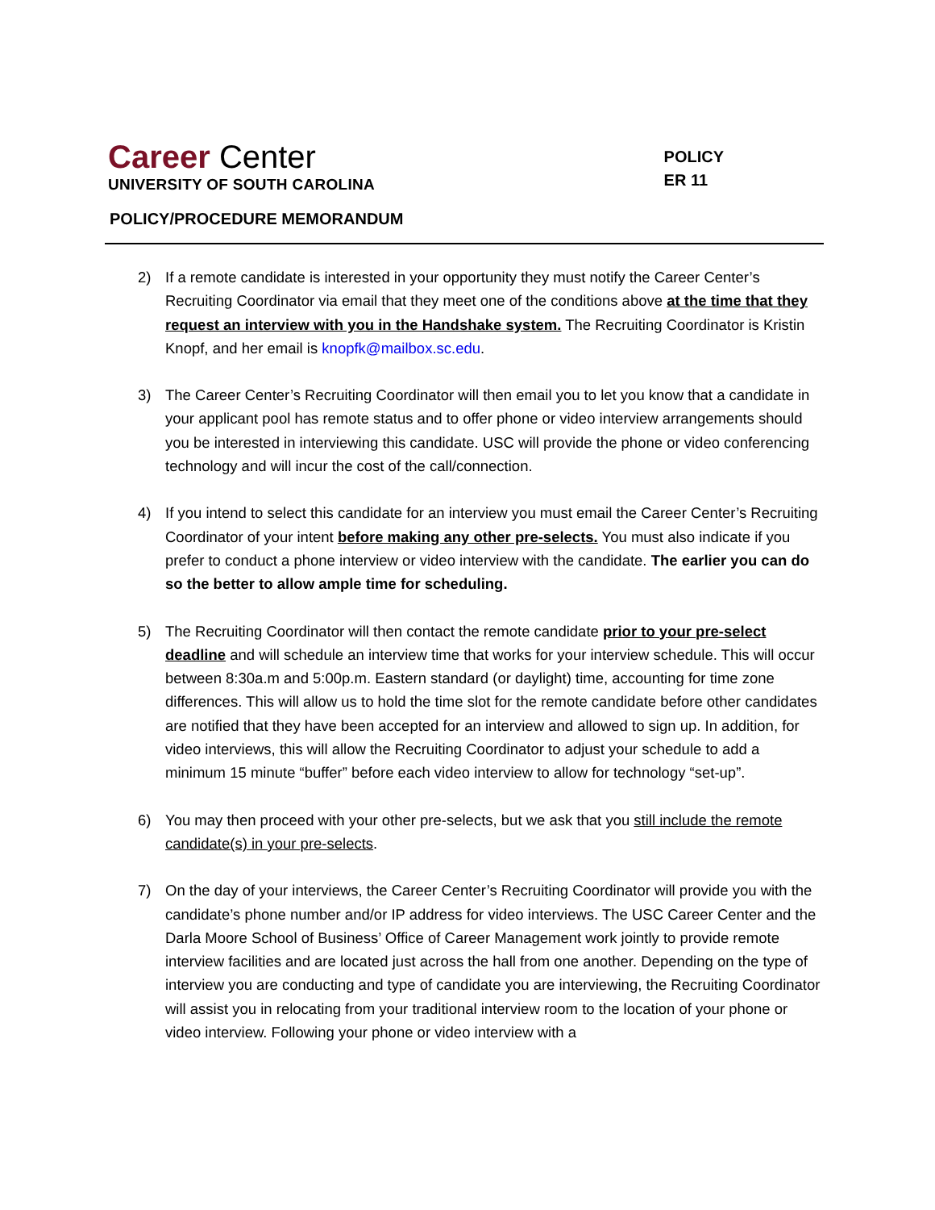Career Center
UNIVERSITY OF SOUTH CAROLINA
POLICY
ER 11
POLICY/PROCEDURE MEMORANDUM
2) If a remote candidate is interested in your opportunity they must notify the Career Center’s Recruiting Coordinator via email that they meet one of the conditions above at the time that they request an interview with you in the Handshake system. The Recruiting Coordinator is Kristin Knopf, and her email is knopfk@mailbox.sc.edu.
3) The Career Center’s Recruiting Coordinator will then email you to let you know that a candidate in your applicant pool has remote status and to offer phone or video interview arrangements should you be interested in interviewing this candidate. USC will provide the phone or video conferencing technology and will incur the cost of the call/connection.
4) If you intend to select this candidate for an interview you must email the Career Center’s Recruiting Coordinator of your intent before making any other pre-selects. You must also indicate if you prefer to conduct a phone interview or video interview with the candidate. The earlier you can do so the better to allow ample time for scheduling.
5) The Recruiting Coordinator will then contact the remote candidate prior to your pre-select deadline and will schedule an interview time that works for your interview schedule. This will occur between 8:30a.m and 5:00p.m. Eastern standard (or daylight) time, accounting for time zone differences. This will allow us to hold the time slot for the remote candidate before other candidates are notified that they have been accepted for an interview and allowed to sign up. In addition, for video interviews, this will allow the Recruiting Coordinator to adjust your schedule to add a minimum 15 minute “buffer” before each video interview to allow for technology “set-up”.
6) You may then proceed with your other pre-selects, but we ask that you still include the remote candidate(s) in your pre-selects.
7) On the day of your interviews, the Career Center’s Recruiting Coordinator will provide you with the candidate’s phone number and/or IP address for video interviews. The USC Career Center and the Darla Moore School of Business’ Office of Career Management work jointly to provide remote interview facilities and are located just across the hall from one another. Depending on the type of interview you are conducting and type of candidate you are interviewing, the Recruiting Coordinator will assist you in relocating from your traditional interview room to the location of your phone or video interview. Following your phone or video interview with a